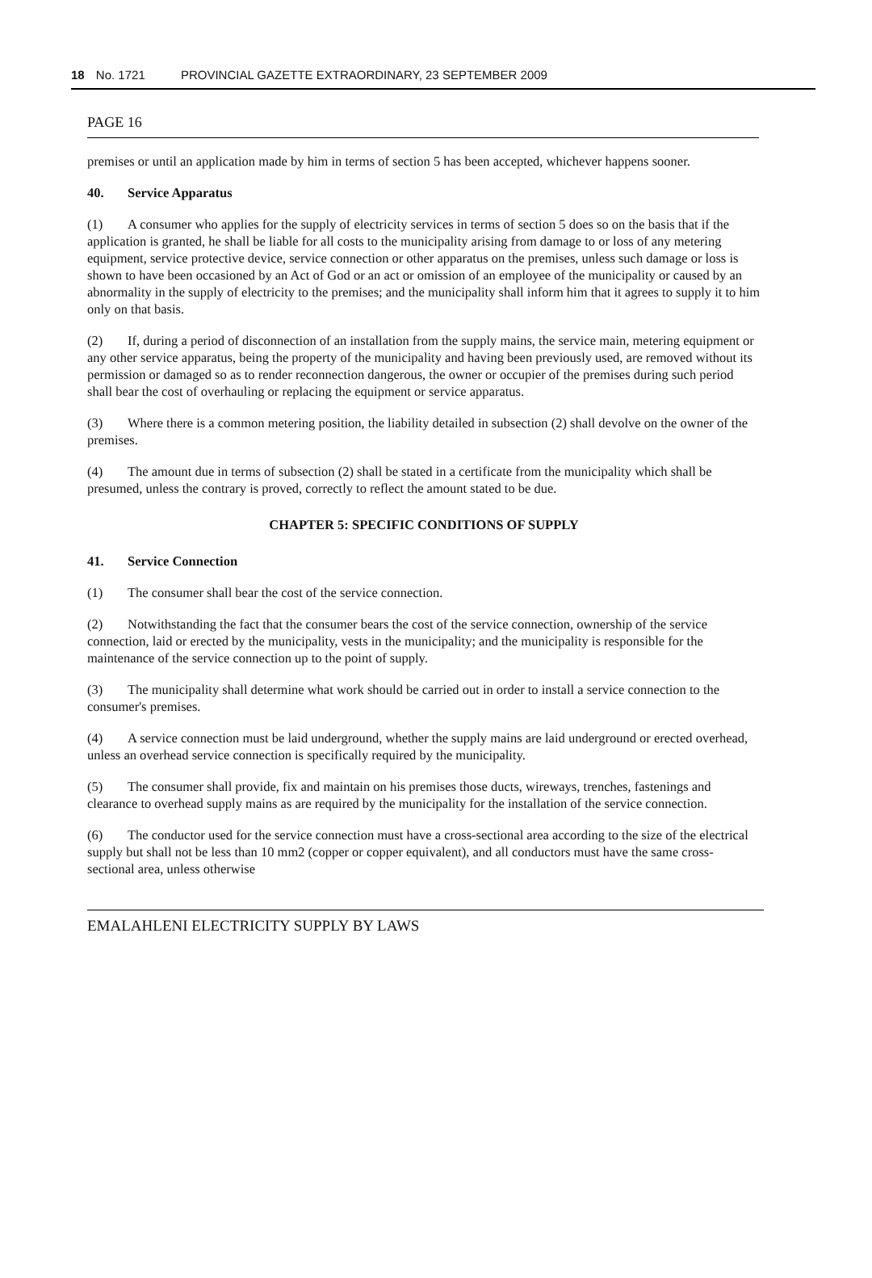18 No. 1721 PROVINCIAL GAZETTE EXTRAORDINARY, 23 SEPTEMBER 2009
PAGE 16
premises or until an application made by him in terms of section 5 has been accepted, whichever happens sooner.
40. Service Apparatus
(1) A consumer who applies for the supply of electricity services in terms of section 5 does so on the basis that if the application is granted, he shall be liable for all costs to the municipality arising from damage to or loss of any metering equipment, service protective device, service connection or other apparatus on the premises, unless such damage or loss is shown to have been occasioned by an Act of God or an act or omission of an employee of the municipality or caused by an abnormality in the supply of electricity to the premises; and the municipality shall inform him that it agrees to supply it to him only on that basis.
(2) If, during a period of disconnection of an installation from the supply mains, the service main, metering equipment or any other service apparatus, being the property of the municipality and having been previously used, are removed without its permission or damaged so as to render reconnection dangerous, the owner or occupier of the premises during such period shall bear the cost of overhauling or replacing the equipment or service apparatus.
(3) Where there is a common metering position, the liability detailed in subsection (2) shall devolve on the owner of the premises.
(4) The amount due in terms of subsection (2) shall be stated in a certificate from the municipality which shall be presumed, unless the contrary is proved, correctly to reflect the amount stated to be due.
CHAPTER 5: SPECIFIC CONDITIONS OF SUPPLY
41. Service Connection
(1) The consumer shall bear the cost of the service connection.
(2) Notwithstanding the fact that the consumer bears the cost of the service connection, ownership of the service connection, laid or erected by the municipality, vests in the municipality; and the municipality is responsible for the maintenance of the service connection up to the point of supply.
(3) The municipality shall determine what work should be carried out in order to install a service connection to the consumer's premises.
(4) A service connection must be laid underground, whether the supply mains are laid underground or erected overhead, unless an overhead service connection is specifically required by the municipality.
(5) The consumer shall provide, fix and maintain on his premises those ducts, wireways, trenches, fastenings and clearance to overhead supply mains as are required by the municipality for the installation of the service connection.
(6) The conductor used for the service connection must have a cross-sectional area according to the size of the electrical supply but shall not be less than 10 mm2 (copper or copper equivalent), and all conductors must have the same cross-sectional area, unless otherwise
EMALAHLENI ELECTRICITY SUPPLY BY LAWS